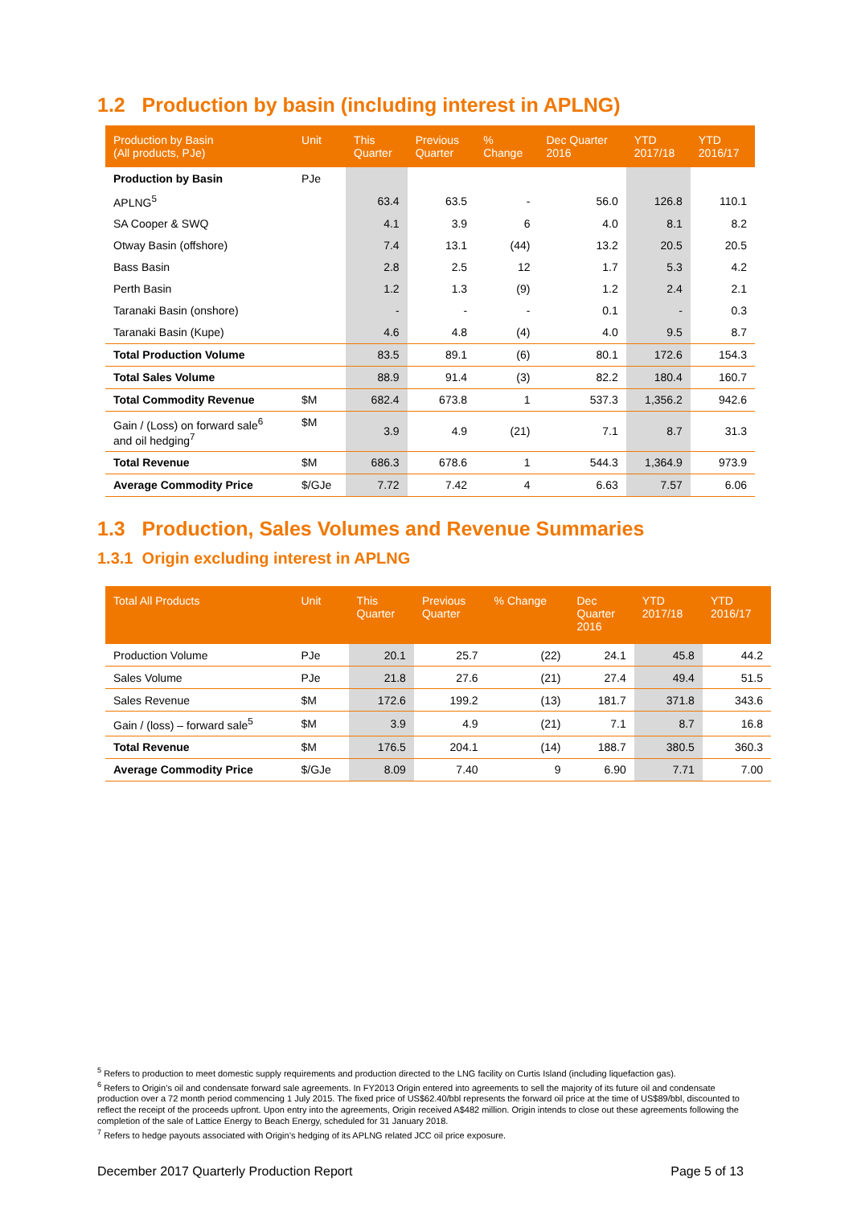1.2 Production by basin (including interest in APLNG)
| Production by Basin (All products, PJe) | Unit | This Quarter | Previous Quarter | % Change | Dec Quarter 2016 | YTD 2017/18 | YTD 2016/17 |
| --- | --- | --- | --- | --- | --- | --- | --- |
| Production by Basin | PJe | | | | | | |
| APLNG<sup>5</sup> | | 63.4 | 63.5 | - | 56.0 | 126.8 | 110.1 |
| SA Cooper & SWQ | | 4.1 | 3.9 | 6 | 4.0 | 8.1 | 8.2 |
| Otway Basin (offshore) | | 7.4 | 13.1 | (44) | 13.2 | 20.5 | 20.5 |
| Bass Basin | | 2.8 | 2.5 | 12 | 1.7 | 5.3 | 4.2 |
| Perth Basin | | 1.2 | 1.3 | (9) | 1.2 | 2.4 | 2.1 |
| Taranaki Basin (onshore) | | - | - | - | 0.1 | - | 0.3 |
| Taranaki Basin (Kupe) | | 4.6 | 4.8 | (4) | 4.0 | 9.5 | 8.7 |
| Total Production Volume | | 83.5 | 89.1 | (6) | 80.1 | 172.6 | 154.3 |
| Total Sales Volume | | 88.9 | 91.4 | (3) | 82.2 | 180.4 | 160.7 |
| Total Commodity Revenue | $M | 682.4 | 673.8 | 1 | 537.3 | 1,356.2 | 942.6 |
| Gain / (Loss) on forward sale<sup>6</sup> and oil hedging<sup>7</sup> | $M | 3.9 | 4.9 | (21) | 7.1 | 8.7 | 31.3 |
| Total Revenue | $M | 686.3 | 678.6 | 1 | 544.3 | 1,364.9 | 973.9 |
| Average Commodity Price | $/GJe | 7.72 | 7.42 | 4 | 6.63 | 7.57 | 6.06 |
1.3 Production, Sales Volumes and Revenue Summaries
1.3.1 Origin excluding interest in APLNG
| Total All Products | Unit | This Quarter | Previous Quarter | % Change | Dec Quarter 2016 | YTD 2017/18 | YTD 2016/17 |
| --- | --- | --- | --- | --- | --- | --- | --- |
| Production Volume | PJe | 20.1 | 25.7 | (22) | 24.1 | 45.8 | 44.2 |
| Sales Volume | PJe | 21.8 | 27.6 | (21) | 27.4 | 49.4 | 51.5 |
| Sales Revenue | $M | 172.6 | 199.2 | (13) | 181.7 | 371.8 | 343.6 |
| Gain / (loss) – forward sale<sup>5</sup> | $M | 3.9 | 4.9 | (21) | 7.1 | 8.7 | 16.8 |
| Total Revenue | $M | 176.5 | 204.1 | (14) | 188.7 | 380.5 | 360.3 |
| Average Commodity Price | $/GJe | 8.09 | 7.40 | 9 | 6.90 | 7.71 | 7.00 |
<sup>5</sup> Refers to production to meet domestic supply requirements and production directed to the LNG facility on Curtis Island (including liquefaction gas).
<sup>6</sup> Refers to Origin’s oil and condensate forward sale agreements. In FY2013 Origin entered into agreements to sell the majority of its future oil and condensate production over a 72 month period commencing 1 July 2015. The fixed price of US$62.40/bbl represents the forward oil price at the time of US$89/bbl, discounted to reflect the receipt of the proceeds upfront. Upon entry into the agreements, Origin received A$482 million. Origin intends to close out these agreements following the completion of the sale of Lattice Energy to Beach Energy, scheduled for 31 January 2018.
<sup>7</sup> Refers to hedge payouts associated with Origin’s hedging of its APLNG related JCC oil price exposure.
December 2017 Quarterly Production Report Page 5 of 13